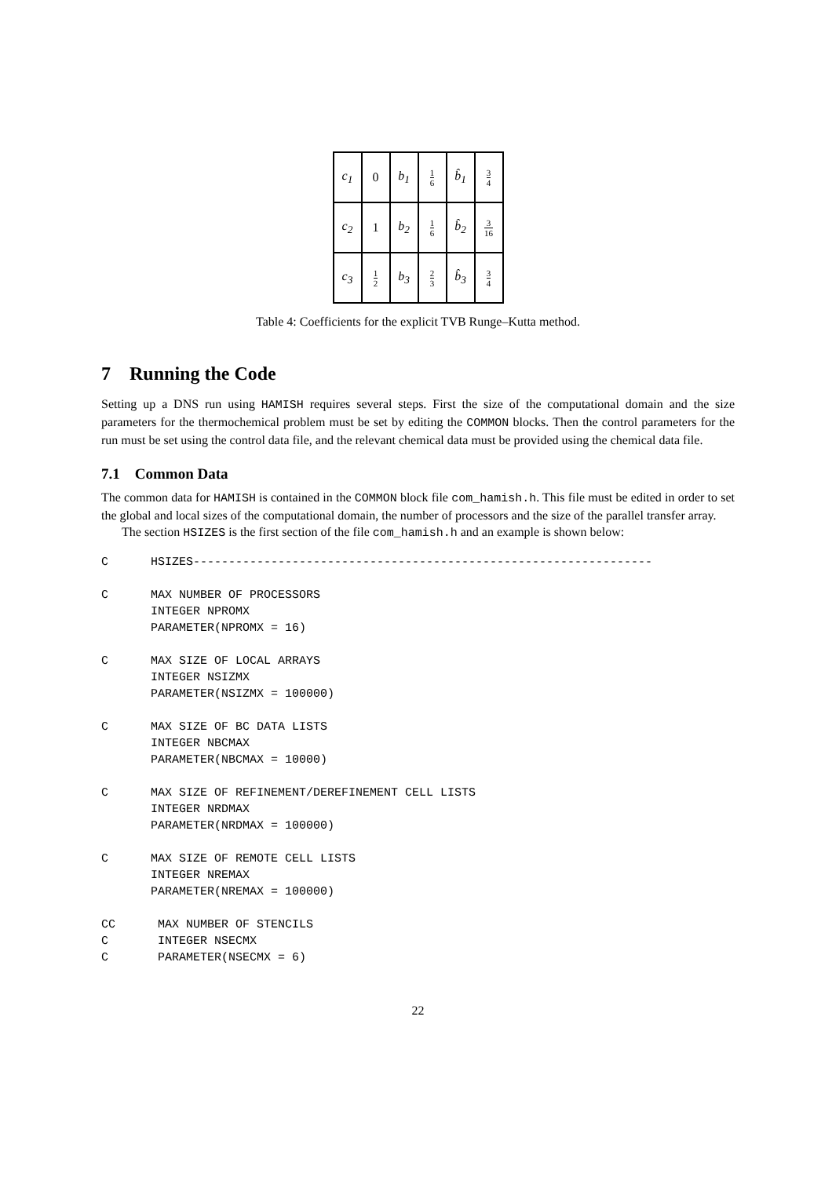| c<sub>1</sub> | 0 | b<sub>1</sub> | 1 6 | b̂<sub>1</sub> | 3 4 |
| c<sub>2</sub> | 1 | b<sub>2</sub> | 1 6 | b̂<sub>2</sub> | 3 16 |
| c<sub>3</sub> | 1 2 | b<sub>3</sub> | 2 3 | b̂<sub>3</sub> | 3 4 |
Table 4: Coefficients for the explicit TVB Runge–Kutta method.
7 Running the Code
Setting up a DNS run using HAMISH requires several steps. First the size of the computational domain and the size parameters for the thermochemical problem must be set by editing the COMMON blocks. Then the control parameters for the run must be set using the control data file, and the relevant chemical data must be provided using the chemical data file.
7.1 Common Data
The common data for HAMISH is contained in the COMMON block file com_hamish.h. This file must be edited in order to set the global and local sizes of the computational domain, the number of processors and the size of the parallel transfer array.
The section HSIZES is the first section of the file com_hamish.h and an example is shown below:
C      HSIZES-----------------------------------------------------------------

C      MAX NUMBER OF PROCESSORS
       INTEGER NPROMX
       PARAMETER(NPROMX = 16)

C      MAX SIZE OF LOCAL ARRAYS
       INTEGER NSIZMX
       PARAMETER(NSIZMX = 100000)

C      MAX SIZE OF BC DATA LISTS
       INTEGER NBCMAX
       PARAMETER(NBCMAX = 10000)

C      MAX SIZE OF REFINEMENT/DEREFINEMENT CELL LISTS
       INTEGER NRDMAX
       PARAMETER(NRDMAX = 100000)

C      MAX SIZE OF REMOTE CELL LISTS
       INTEGER NREMAX
       PARAMETER(NREMAX = 100000)

CC      MAX NUMBER OF STENCILS
C       INTEGER NSECMX
C       PARAMETER(NSECMX = 6)
22